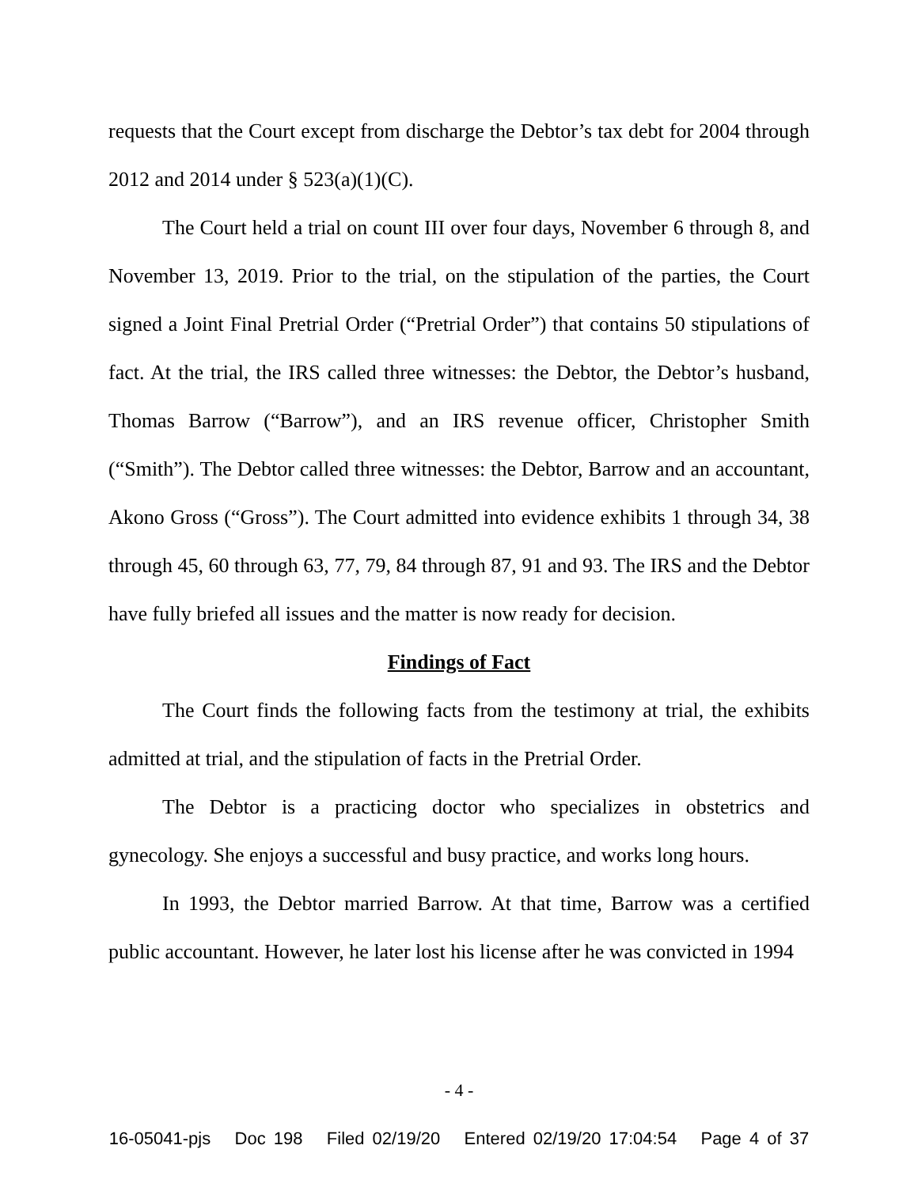requests that the Court except from discharge the Debtor’s tax debt for 2004 through 2012 and 2014 under § 523(a)(1)(C).
The Court held a trial on count III over four days, November 6 through 8, and November 13, 2019. Prior to the trial, on the stipulation of the parties, the Court signed a Joint Final Pretrial Order (“Pretrial Order”) that contains 50 stipulations of fact. At the trial, the IRS called three witnesses: the Debtor, the Debtor’s husband, Thomas Barrow (“Barrow”), and an IRS revenue officer, Christopher Smith (“Smith”). The Debtor called three witnesses: the Debtor, Barrow and an accountant, Akono Gross (“Gross”). The Court admitted into evidence exhibits 1 through 34, 38 through 45, 60 through 63, 77, 79, 84 through 87, 91 and 93. The IRS and the Debtor have fully briefed all issues and the matter is now ready for decision.
Findings of Fact
The Court finds the following facts from the testimony at trial, the exhibits admitted at trial, and the stipulation of facts in the Pretrial Order.
The Debtor is a practicing doctor who specializes in obstetrics and gynecology. She enjoys a successful and busy practice, and works long hours.
In 1993, the Debtor married Barrow. At that time, Barrow was a certified public accountant. However, he later lost his license after he was convicted in 1994
- 4 -
16-05041-pjs Doc 198 Filed 02/19/20 Entered 02/19/20 17:04:54 Page 4 of 37